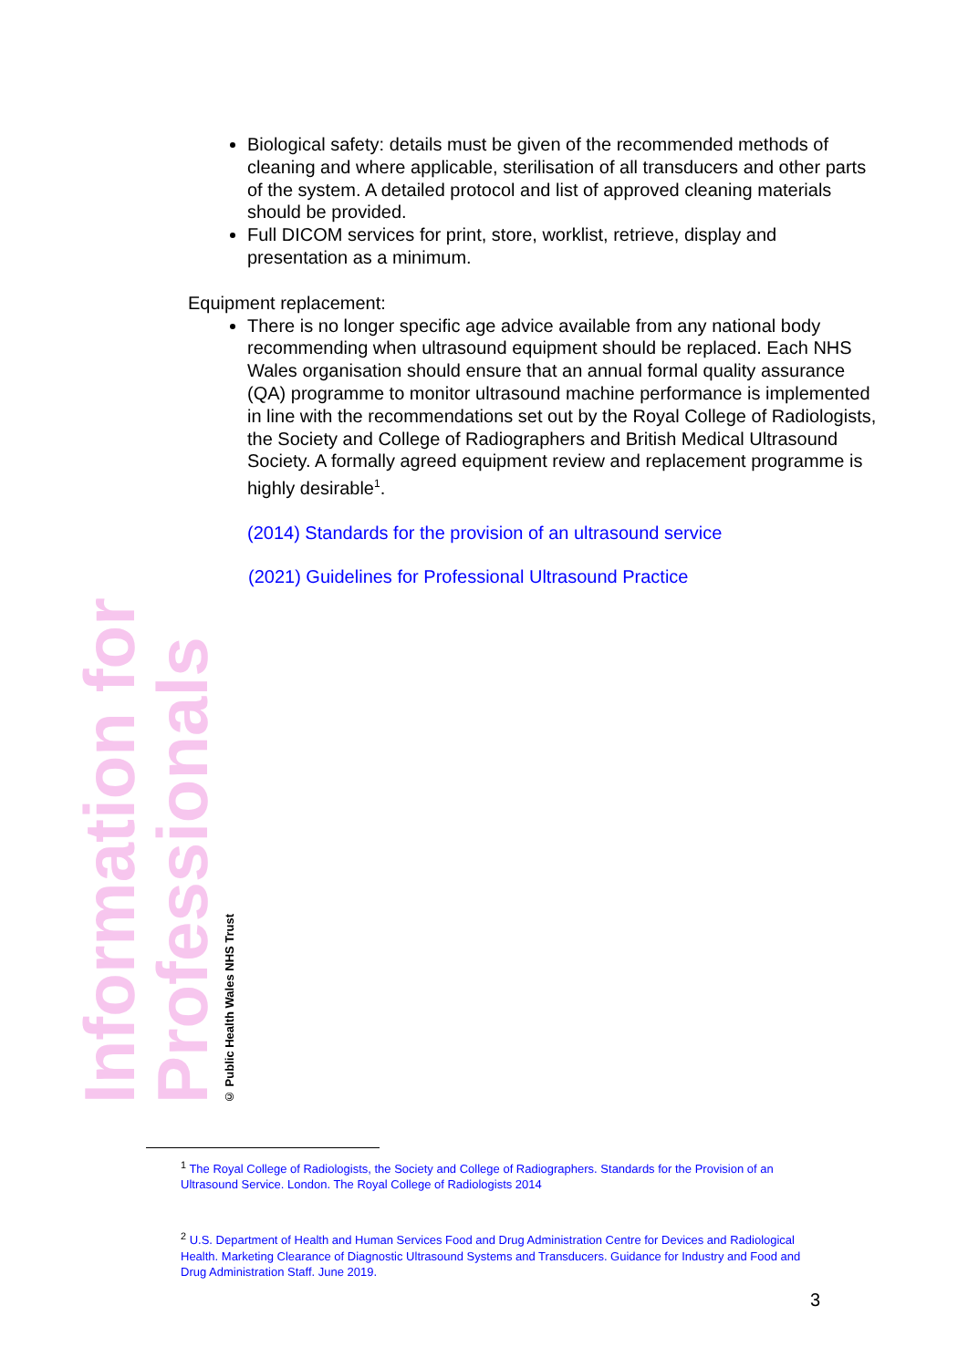Information for Professionals
© Public Health Wales NHS Trust
Biological safety: details must be given of the recommended methods of cleaning and where applicable, sterilisation of all transducers and other parts of the system. A detailed protocol and list of approved cleaning materials should be provided.
Full DICOM services for print, store, worklist, retrieve, display and presentation as a minimum.
Equipment replacement:
There is no longer specific age advice available from any national body recommending when ultrasound equipment should be replaced. Each NHS Wales organisation should ensure that an annual formal quality assurance (QA) programme to monitor ultrasound machine performance is implemented in line with the recommendations set out by the Royal College of Radiologists, the Society and College of Radiographers and British Medical Ultrasound Society. A formally agreed equipment review and replacement programme is highly desirable<sup>1</sup>.
(2014) Standards for the provision of an ultrasound service
(2021) Guidelines for Professional Ultrasound Practice
<sup>1</sup> The Royal College of Radiologists, the Society and College of Radiographers. Standards for the Provision of an Ultrasound Service. London. The Royal College of Radiologists 2014
<sup>2</sup> U.S. Department of Health and Human Services Food and Drug Administration Centre for Devices and Radiological Health. Marketing Clearance of Diagnostic Ultrasound Systems and Transducers. Guidance for Industry and Food and Drug Administration Staff. June 2019.
3